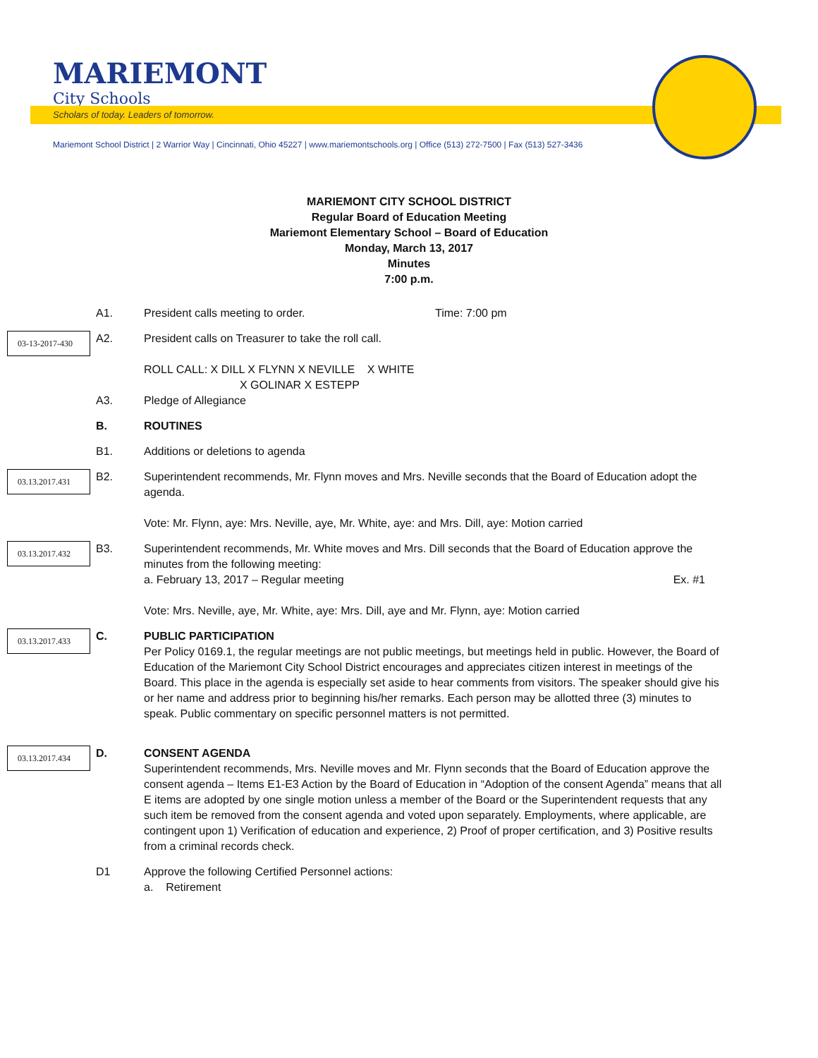MARIEMONT
City Schools
Scholars of today. Leaders of tomorrow.
Mariemont School District | 2 Warrior Way | Cincinnati, Ohio 45227 | www.mariemontschools.org | Office (513) 272-7500 | Fax (513) 527-3436
MARIEMONT CITY SCHOOL DISTRICT
Regular Board of Education Meeting
Mariemont Elementary School – Board of Education
Monday, March 13, 2017
Minutes
7:00 p.m.
A1. President calls meeting to order. Time: 7:00 pm
03-13-2017-430
A2. President calls on Treasurer to take the roll call.
ROLL CALL: X DILL X FLYNN X NEVILLE X WHITE
X GOLINAR X ESTEPP
A3. Pledge of Allegiance
B. ROUTINES
B1. Additions or deletions to agenda
03.13.2017.431
B2. Superintendent recommends, Mr. Flynn moves and Mrs. Neville seconds that the Board of Education adopt the agenda.
Vote: Mr. Flynn, aye: Mrs. Neville, aye, Mr. White, aye: and Mrs. Dill, aye: Motion carried
03.13.2017.432
B3. Superintendent recommends, Mr. White moves and Mrs. Dill seconds that the Board of Education approve the minutes from the following meeting:
a. February 13, 2017 – Regular meeting Ex. #1
Vote: Mrs. Neville, aye, Mr. White, aye: Mrs. Dill, aye and Mr. Flynn, aye: Motion carried
03.13.2017.433
C. PUBLIC PARTICIPATION
Per Policy 0169.1, the regular meetings are not public meetings, but meetings held in public. However, the Board of Education of the Mariemont City School District encourages and appreciates citizen interest in meetings of the Board. This place in the agenda is especially set aside to hear comments from visitors. The speaker should give his or her name and address prior to beginning his/her remarks. Each person may be allotted three (3) minutes to speak. Public commentary on specific personnel matters is not permitted.
03.13.2017.434
D. CONSENT AGENDA
Superintendent recommends, Mrs. Neville moves and Mr. Flynn seconds that the Board of Education approve the consent agenda – Items E1-E3 Action by the Board of Education in “Adoption of the consent Agenda” means that all E items are adopted by one single motion unless a member of the Board or the Superintendent requests that any such item be removed from the consent agenda and voted upon separately. Employments, where applicable, are contingent upon 1) Verification of education and experience, 2) Proof of proper certification, and 3) Positive results from a criminal records check.
D1 Approve the following Certified Personnel actions:
a. Retirement